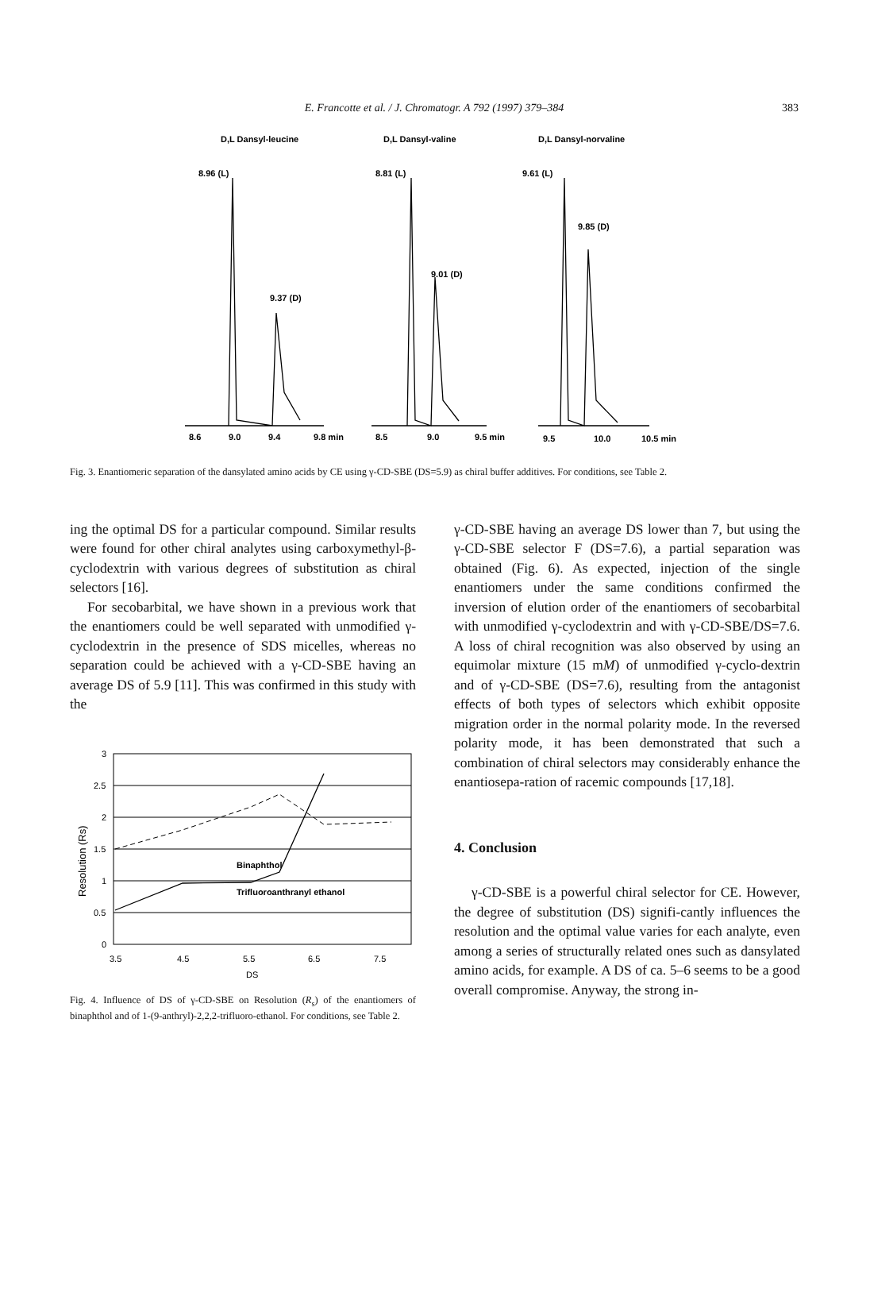E. Francotte et al. / J. Chromatogr. A 792 (1997) 379–384 383
D,L Dansyl-leucine
D,L Dansyl-valine
D,L Dansyl-norvaline
8.96 (L)
9.37 (D)
8.81 (L)
9.01 (D)
9.61 (L)
9.85 (D)
8.6
9.0
9.4
9.8 min
8.5
9.0
9.5 min
9.5
10.0
10.5 min
Fig. 3. Enantiomeric separation of the dansylated amino acids by CE using γ-CD-SBE (DS=5.9) as chiral buffer additives. For conditions, see Table 2.
ing the optimal DS for a particular compound. Similar results were found for other chiral analytes using carboxymethyl-β-cyclodextrin with various degrees of substitution as chiral selectors [16].
For secobarbital, we have shown in a previous work that the enantiomers could be well separated with unmodified γ-cyclodextrin in the presence of SDS micelles, whereas no separation could be achieved with a γ-CD-SBE having an average DS of 5.9 [11]. This was confirmed in this study with the
3
2.5
2
1.5
1
0.5
0
3.5
4.5
5.5
6.5
7.5
DS
Resolution (Rs)
Binaphthol
Trifluoroanthranyl ethanol
Fig. 4. Influence of DS of γ-CD-SBE on Resolution (R<sub>s</sub>) of the enantiomers of binaphthol and of 1-(9-anthryl)-2,2,2-trifluoro-ethanol. For conditions, see Table 2.
γ-CD-SBE having an average DS lower than 7, but using the γ-CD-SBE selector F (DS=7.6), a partial separation was obtained (Fig. 6). As expected, injection of the single enantiomers under the same conditions confirmed the inversion of elution order of the enantiomers of secobarbital with unmodified γ-cyclodextrin and with γ-CD-SBE/DS=7.6. A loss of chiral recognition was also observed by using an equimolar mixture (15 mM) of unmodified γ-cyclo-dextrin and of γ-CD-SBE (DS=7.6), resulting from the antagonist effects of both types of selectors which exhibit opposite migration order in the normal polarity mode. In the reversed polarity mode, it has been demonstrated that such a combination of chiral selectors may considerably enhance the enantiosepa-ration of racemic compounds [17,18].
4. Conclusion
γ-CD-SBE is a powerful chiral selector for CE. However, the degree of substitution (DS) signifi-cantly influences the resolution and the optimal value varies for each analyte, even among a series of structurally related ones such as dansylated amino acids, for example. A DS of ca. 5–6 seems to be a good overall compromise. Anyway, the strong in-